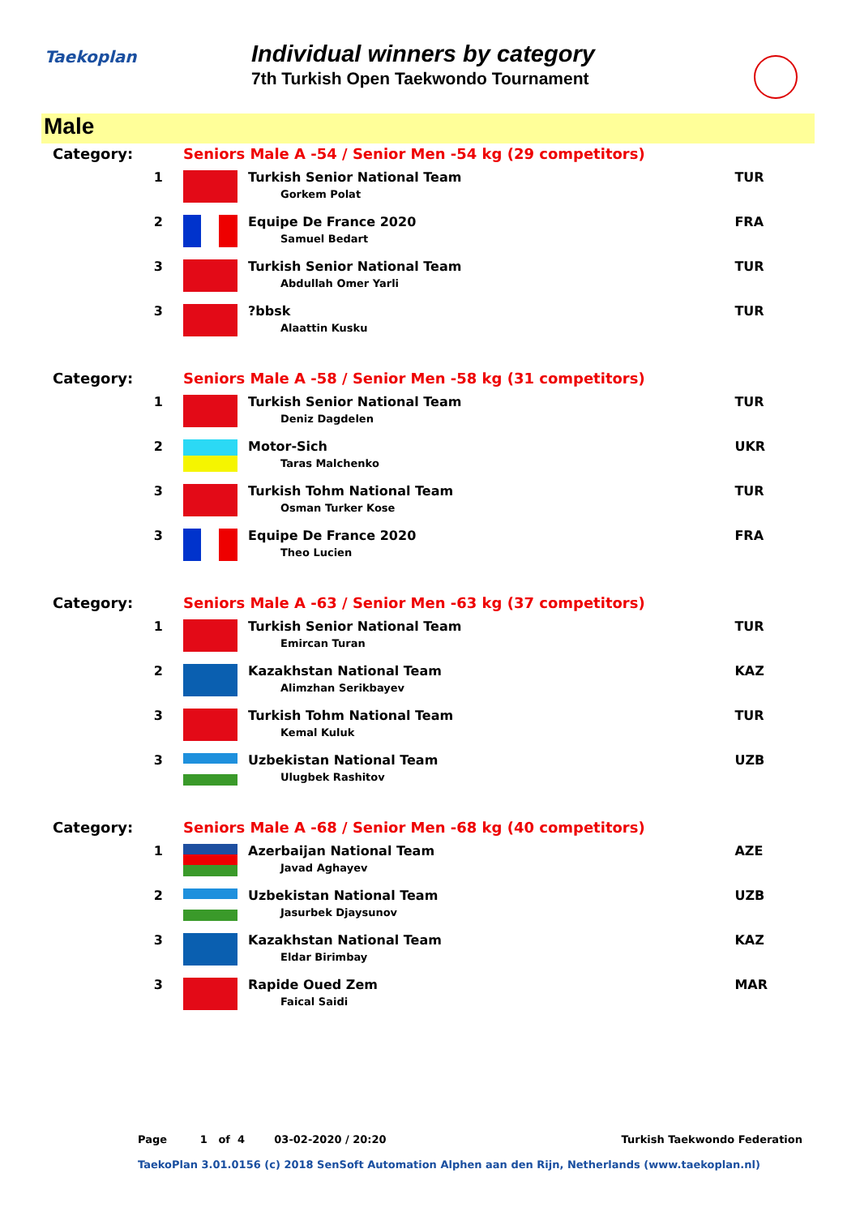Taekoplan
Individual winners by category
7th Turkish Open Taekwondo Tournament
Male
| Category: | Seniors Male A -54 / Senior Men -54 kg (29 competitors) | | |
| 1 | | Turkish Senior National Team Gorkem Polat | TUR |
| 2 | | Equipe De France 2020 Samuel Bedart | FRA |
| 3 | | Turkish Senior National Team Abdullah Omer Yarli | TUR |
| 3 | | ?bbsk Alaattin Kusku | TUR |
| Category: | Seniors Male A -58 / Senior Men -58 kg (31 competitors) | | |
| 1 | | Turkish Senior National Team Deniz Dagdelen | TUR |
| 2 | | Motor-Sich Taras Malchenko | UKR |
| 3 | | Turkish Tohm National Team Osman Turker Kose | TUR |
| 3 | | Equipe De France 2020 Theo Lucien | FRA |
| Category: | Seniors Male A -63 / Senior Men -63 kg (37 competitors) | | |
| 1 | | Turkish Senior National Team Emircan Turan | TUR |
| 2 | | Kazakhstan National Team Alimzhan Serikbayev | KAZ |
| 3 | | Turkish Tohm National Team Kemal Kuluk | TUR |
| 3 | | Uzbekistan National Team Ulugbek Rashitov | UZB |
| Category: | Seniors Male A -68 / Senior Men -68 kg (40 competitors) | | |
| 1 | | Azerbaijan National Team Javad Aghayev | AZE |
| 2 | | Uzbekistan National Team Jasurbek Djaysunov | UZB |
| 3 | | Kazakhstan National Team Eldar Birimbay | KAZ |
| 3 | | Rapide Oued Zem Faical Saidi | MAR |
Page 1 of 4 03-02-2020 / 20:20 Turkish Taekwondo Federation
TaekoPlan 3.01.0156 (c) 2018 SenSoft Automation Alphen aan den Rijn, Netherlands (www.taekoplan.nl)